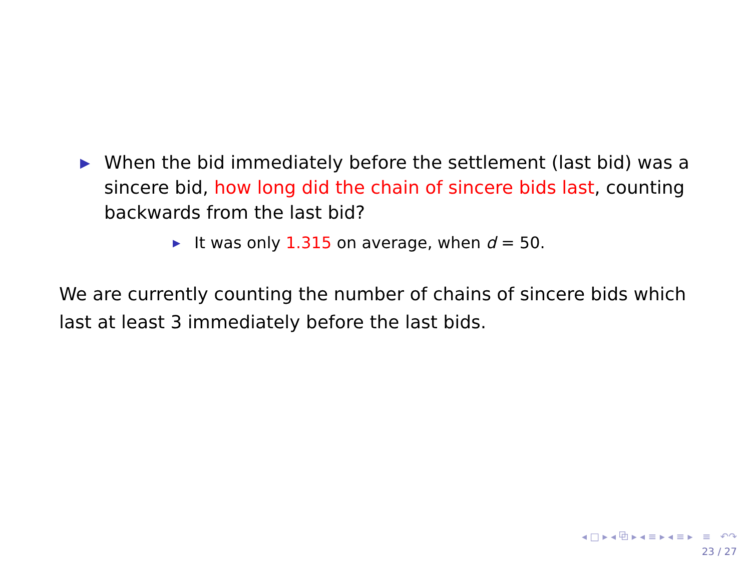▶ When the bid immediately before the settlement (last bid) was a sincere bid, how long did the chain of sincere bids last, counting backwards from the last bid?
▶ It was only 1.315 on average, when d = 50.
We are currently counting the number of chains of sincere bids which last at least 3 immediately before the last bids.
◂ □ ▸ ◂ ⧉ ▸ ◂ ≡ ▸ ◂ ≡ ▸ ≡ ↶↷
23 / 27